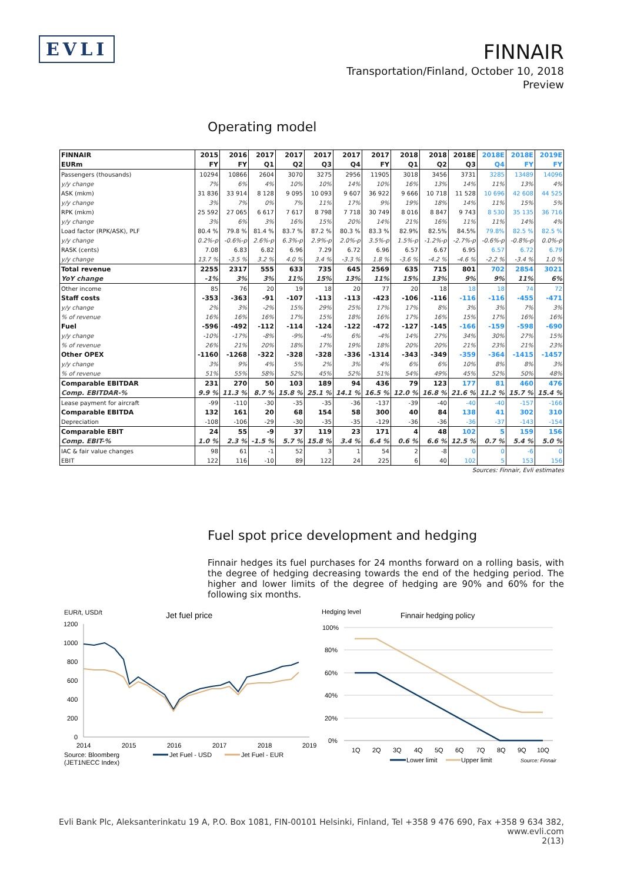EVLI
FINNAIR
Transportation/Finland, October 10, 2018
Preview
Operating model
| FINNAIR | 2015 | 2016 | 2017 | 2017 | 2017 | 2017 | 2017 | 2018 | 2018 | 2018E | 2018E | 2018E | 2019E |
| --- | --- | --- | --- | --- | --- | --- | --- | --- | --- | --- | --- | --- | --- |
| EURm | FY | FY | Q1 | Q2 | Q3 | Q4 | FY | Q1 | Q2 | Q3 | Q4 | FY | FY |
| Passengers (thousands) | 10294 | 10866 | 2604 | 3070 | 3275 | 2956 | 11905 | 3018 | 3456 | 3731 | 3285 | 13489 | 14096 |
| y/y change | 7% | 6% | 4% | 10% | 10% | 14% | 10% | 16% | 13% | 14% | 11% | 13% | 4% |
| ASK (mkm) | 31 836 | 33 914 | 8 128 | 9 095 | 10 093 | 9 607 | 36 922 | 9 666 | 10 718 | 11 528 | 10 696 | 42 608 | 44 525 |
| y/y change | 3% | 7% | 0% | 7% | 11% | 17% | 9% | 19% | 18% | 14% | 11% | 15% | 5% |
| RPK (mkm) | 25 592 | 27 065 | 6 617 | 7 617 | 8 798 | 7 718 | 30 749 | 8 016 | 8 847 | 9 743 | 8 530 | 35 135 | 36 716 |
| y/y change | 3% | 6% | 3% | 16% | 15% | 20% | 14% | 21% | 16% | 11% | 11% | 14% | 4% |
| Load factor (RPK/ASK), PLF | 80.4 % | 79.8 % | 81.4 % | 83.7 % | 87.2 % | 80.3 % | 83.3 % | 82.9% | 82.5% | 84.5% | 79.8% | 82.5 % | 82.5 % |
| y/y change | 0.2%-p | -0.6%-p | 2.6%-p | 6.3%-p | 2.9%-p | 2.0%-p | 3.5%-p | 1.5%-p | -1.2%-p | -2.7%-p | -0.6%-p | -0.8%-p | 0.0%-p |
| RASK (cents) | 7.08 | 6.83 | 6.82 | 6.96 | 7.29 | 6.72 | 6.96 | 6.57 | 6.67 | 6.95 | 6.57 | 6.72 | 6.79 |
| y/y change | 13.7 % | -3.5 % | 3.2 % | 4.0 % | 3.4 % | -3.3 % | 1.8 % | -3.6 % | -4.2 % | -4.6 % | -2.2 % | -3.4 % | 1.0 % |
| Total revenue | 2255 | 2317 | 555 | 633 | 735 | 645 | 2569 | 635 | 715 | 801 | 702 | 2854 | 3021 |
| YoY change | -1% | 3% | 3% | 11% | 15% | 13% | 11% | 15% | 13% | 9% | 9% | 11% | 6% |
| Other income | 85 | 76 | 20 | 19 | 18 | 20 | 77 | 20 | 18 | 18 | 18 | 74 | 72 |
| Staff costs | -353 | -363 | -91 | -107 | -113 | -113 | -423 | -106 | -116 | -116 | -116 | -455 | -471 |
| y/y change | 2% | 3% | -2% | 15% | 29% | 25% | 17% | 17% | 8% | 3% | 3% | 7% | 3% |
| % of revenue | 16% | 16% | 16% | 17% | 15% | 18% | 16% | 17% | 16% | 15% | 17% | 16% | 16% |
| Fuel | -596 | -492 | -112 | -114 | -124 | -122 | -472 | -127 | -145 | -166 | -159 | -598 | -690 |
| y/y change | -10% | -17% | -8% | -9% | -4% | 6% | -4% | 14% | 27% | 34% | 30% | 27% | 15% |
| % of revenue | 26% | 21% | 20% | 18% | 17% | 19% | 18% | 20% | 20% | 21% | 23% | 21% | 23% |
| Other OPEX | -1160 | -1268 | -322 | -328 | -328 | -336 | -1314 | -343 | -349 | -359 | -364 | -1415 | -1457 |
| y/y change | 3% | 9% | 4% | 5% | 2% | 3% | 4% | 6% | 6% | 10% | 8% | 8% | 3% |
| % of revenue | 51% | 55% | 58% | 52% | 45% | 52% | 51% | 54% | 49% | 45% | 52% | 50% | 48% |
| Comparable EBITDAR | 231 | 270 | 50 | 103 | 189 | 94 | 436 | 79 | 123 | 177 | 81 | 460 | 476 |
| Comp. EBITDAR-% | 9.9 % | 11.3 % | 8.7 % | 15.8 % | 25.1 % | 14.1 % | 16.5 % | 12.0 % | 16.8 % | 21.6 % | 11.2 % | 15.7 % | 15.4 % |
| Lease payment for aircraft | -99 | -110 | -30 | -35 | -35 | -36 | -137 | -39 | -40 | -40 | -40 | -157 | -166 |
| Comparable EBITDA | 132 | 161 | 20 | 68 | 154 | 58 | 300 | 40 | 84 | 138 | 41 | 302 | 310 |
| Depreciation | -108 | -106 | -29 | -30 | -35 | -35 | -129 | -36 | -36 | -36 | -37 | -143 | -154 |
| Comparable EBIT | 24 | 55 | -9 | 37 | 119 | 23 | 171 | 4 | 48 | 102 | 5 | 159 | 156 |
| Comp. EBIT-% | 1.0 % | 2.3 % | -1.5 % | 5.7 % | 15.8 % | 3.4 % | 6.4 % | 0.6 % | 6.6 % | 12.5 % | 0.7 % | 5.4 % | 5.0 % |
| IAC & fair value changes | 98 | 61 | -1 | 52 | 3 | 1 | 54 | 2 | -8 | 0 | 0 | -6 | 0 |
| EBIT | 122 | 116 | -10 | 89 | 122 | 24 | 225 | 6 | 40 | 102 | 5 | 153 | 156 |
Sources: Finnair, Evli estimates
Fuel spot price development and hedging
Finnair hedges its fuel purchases for 24 months forward on a rolling basis, with the degree of hedging decreasing towards the end of the hedging period. The higher and lower limits of the degree of hedging are 90% and 60% for the following six months.
EUR/t, USD/t
Jet fuel price
1200
1000
800
600
400
200
0
2014
2015
2016
2017
2018
2019
Source: Bloomberg
(JET1NECC Index)
Jet Fuel - USD
Jet Fuel - EUR
Hedging level
Finnair hedging policy
100%
80%
60%
40%
20%
0%
1Q
2Q
3Q
4Q
5Q
6Q
7Q
8Q
9Q
10Q
Lower limit
Upper limit
Source: Finnair
Evli Bank Plc, Aleksanterinkatu 19 A, P.O. Box 1081, FIN-00101 Helsinki, Finland, Tel +358 9 476 690, Fax +358 9 634 382, www.evli.com
2(13)